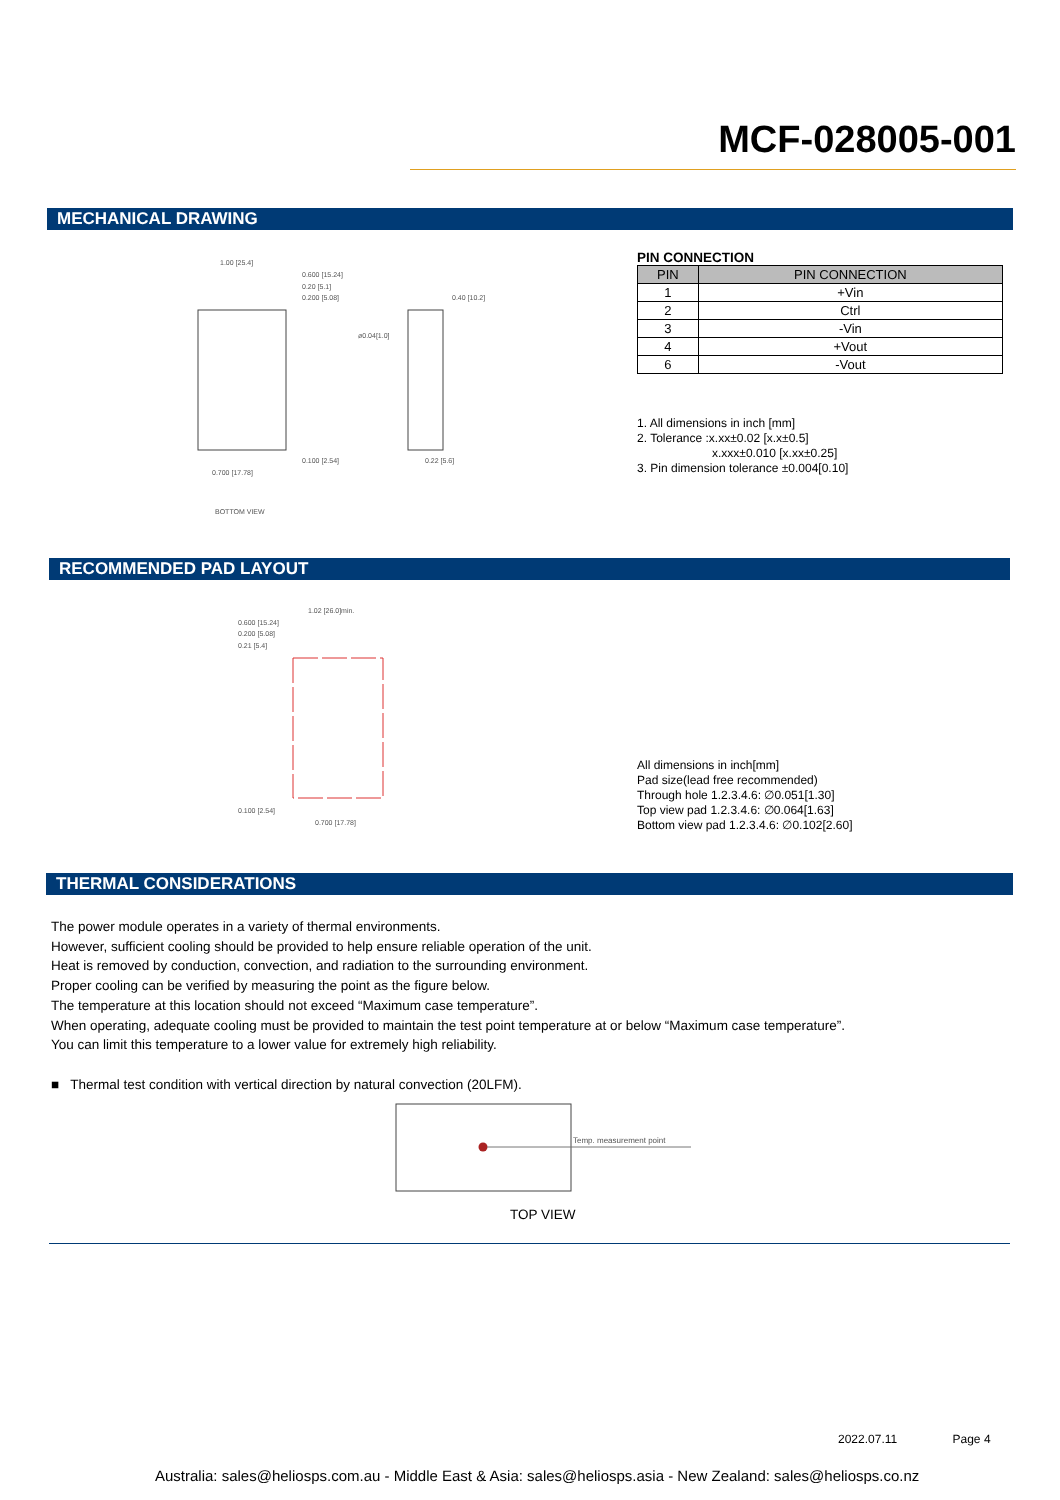MCF-028005-001
MECHANICAL DRAWING
1.00 [25.4]
0.600 [15.24]
0.20 [5.1]
0.200 [5.08]
0.40 [10.2]
ø0.04[1.0]
0.100 [2.54]
0.22 [5.6]
0.700 [17.78]
BOTTOM VIEW
PIN CONNECTION
| PIN | PIN CONNECTION |
| --- | --- |
| 1 | +Vin |
| 2 | Ctrl |
| 3 | -Vin |
| 4 | +Vout |
| 6 | -Vout |
1. All dimensions in inch [mm]
2. Tolerance :x.xx±0.02 [x.x±0.5]
x.xxx±0.010 [x.xx±0.25]
3. Pin dimension tolerance ±0.004[0.10]
RECOMMENDED PAD LAYOUT
1.02 [26.0]min.
0.600 [15.24]
0.200 [5.08]
0.21 [5.4]
0.100 [2.54]
0.700 [17.78]
All dimensions in inch[mm]
Pad size(lead free recommended)
Through hole 1.2.3.4.6: ∅0.051[1.30]
Top view pad 1.2.3.4.6: ∅0.064[1.63]
Bottom view pad 1.2.3.4.6: ∅0.102[2.60]
THERMAL CONSIDERATIONS
The power module operates in a variety of thermal environments.
However, sufficient cooling should be provided to help ensure reliable operation of the unit.
Heat is removed by conduction, convection, and radiation to the surrounding environment.
Proper cooling can be verified by measuring the point as the figure below.
The temperature at this location should not exceed “Maximum case temperature”.
When operating, adequate cooling must be provided to maintain the test point temperature at or below “Maximum case temperature”.
You can limit this temperature to a lower value for extremely high reliability.
■ Thermal test condition with vertical direction by natural convection (20LFM).
Temp. measurement point
TOP VIEW
2022.07.11 Page 4
Australia: sales@heliosps.com.au - Middle East & Asia: sales@heliosps.asia - New Zealand: sales@heliosps.co.nz